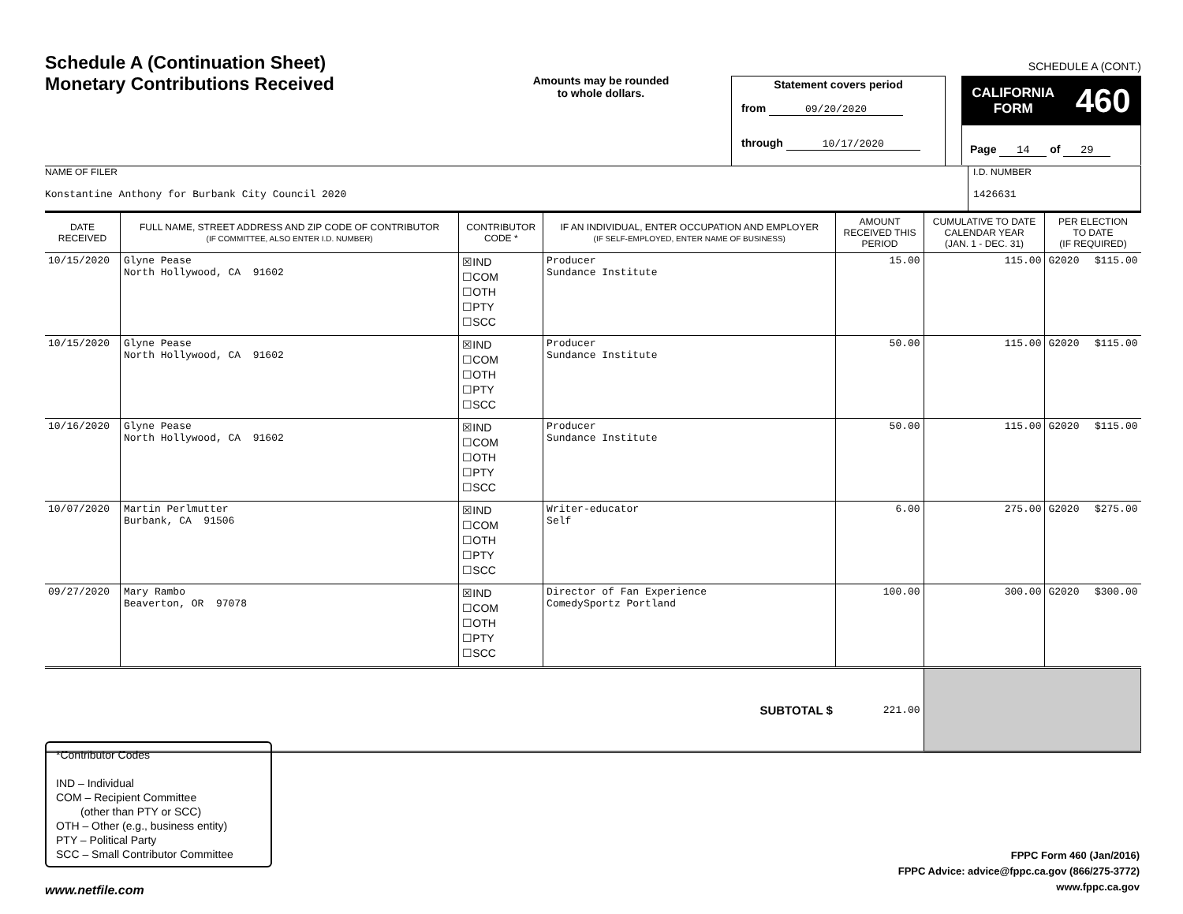Schedule A (Continuation Sheet)
Monetary Contributions Received
Amounts may be rounded
to whole dollars.
Statement covers period
from 09/20/2020
through 10/17/2020
SCHEDULE A (CONT.)
CALIFORNIA
FORM 460
Page 14 of 29
NAME OF FILER
Konstantine Anthony for Burbank City Council 2020
I.D. NUMBER
1426631
| DATE RECEIVED | FULL NAME, STREET ADDRESS AND ZIP CODE OF CONTRIBUTOR (IF COMMITTEE, ALSO ENTER I.D. NUMBER) | CONTRIBUTOR CODE * | IF AN INDIVIDUAL, ENTER OCCUPATION AND EMPLOYER (IF SELF-EMPLOYED, ENTER NAME OF BUSINESS) | AMOUNT RECEIVED THIS PERIOD | CUMULATIVE TO DATE CALENDAR YEAR (JAN. 1 - DEC. 31) | PER ELECTION TO DATE (IF REQUIRED) | |
| --- | --- | --- | --- | --- | --- | --- | --- |
| 10/15/2020 | Glyne Pease North Hollywood, CA 91602 | ☒IND ☐COM ☐OTH ☐PTY ☐SCC | Producer Sundance Institute | 15.00 | 115.00 | G2020 | $115.00 |
| 10/15/2020 | Glyne Pease North Hollywood, CA 91602 | ☒IND ☐COM ☐OTH ☐PTY ☐SCC | Producer Sundance Institute | 50.00 | 115.00 | G2020 | $115.00 |
| 10/16/2020 | Glyne Pease North Hollywood, CA 91602 | ☒IND ☐COM ☐OTH ☐PTY ☐SCC | Producer Sundance Institute | 50.00 | 115.00 | G2020 | $115.00 |
| 10/07/2020 | Martin Perlmutter Burbank, CA 91506 | ☒IND ☐COM ☐OTH ☐PTY ☐SCC | Writer-educator Self | 6.00 | 275.00 | G2020 | $275.00 |
| 09/27/2020 | Mary Rambo Beaverton, OR 97078 | ☒IND ☐COM ☐OTH ☐PTY ☐SCC | Director of Fan Experience ComedySportz Portland | 100.00 | 300.00 | G2020 | $300.00 |
| SUBTOTAL $ | | | | 221.00 | | | |
*Contributor Codes
IND – Individual
COM – Recipient Committee
(other than PTY or SCC)
OTH – Other (e.g., business entity)
PTY – Political Party
SCC – Small Contributor Committee
FPPC Form 460 (Jan/2016)
FPPC Advice: advice@fppc.ca.gov (866/275-3772)
www.fppc.ca.gov
www.netfile.com